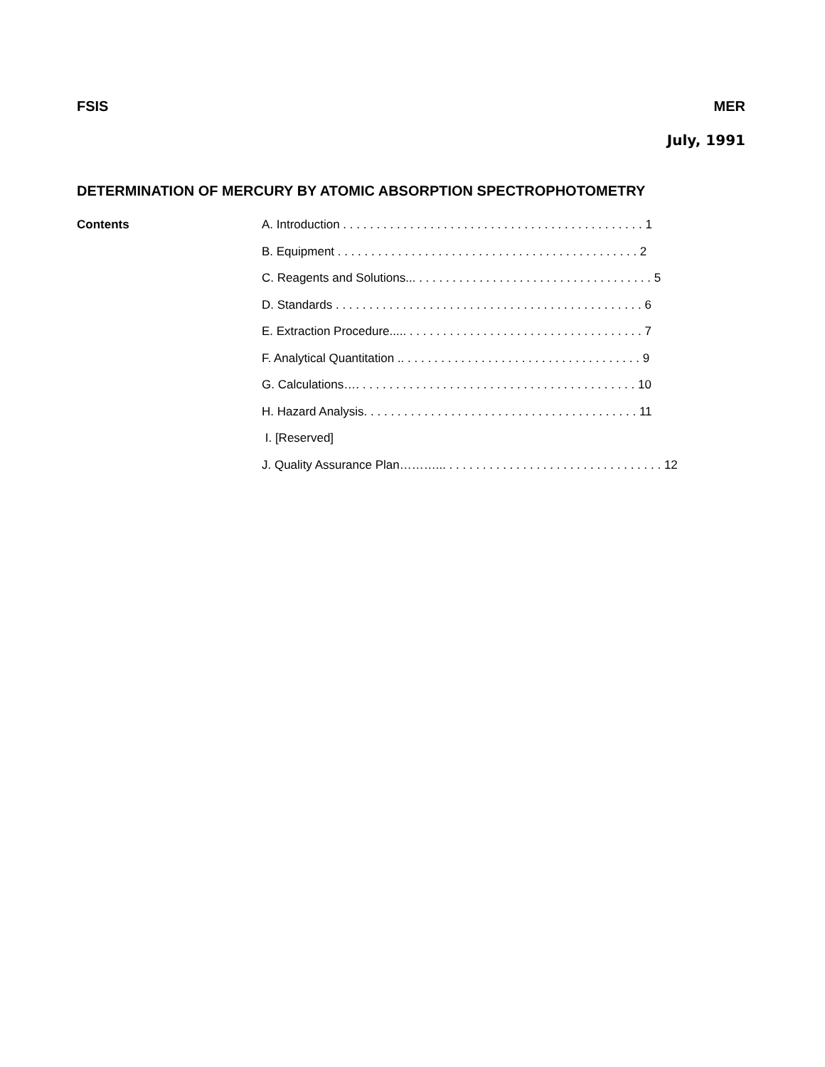FSIS MER
July, 1991
DETERMINATION OF MERCURY BY ATOMIC ABSORPTION SPECTROPHOTOMETRY
Contents
A. Introduction . . . . . . . . . . . . . . . . . . . . . . . . . . . . . . . . . . . . . . . . . . . . . 1
B. Equipment . . . . . . . . . . . . . . . . . . . . . . . . . . . . . . . . . . . . . . . . . . . . . 2
C. Reagents and Solutions... . . . . . . . . . . . . . . . . . . . . . . . . . . . . . . . . . . . 5
D. Standards . . . . . . . . . . . . . . . . . . . . . . . . . . . . . . . . . . . . . . . . . . . . . . 6
E. Extraction Procedure..... . . . . . . . . . . . . . . . . . . . . . . . . . . . . . . . . . . . 7
F. Analytical Quantitation .. . . . . . . . . . . . . . . . . . . . . . . . . . . . . . . . . . . . 9
G. Calculations…. . . . . . . . . . . . . . . . . . . . . . . . . . . . . . . . . . . . . . . . . . 10
H. Hazard Analysis. . . . . . . . . . . . . . . . . . . . . . . . . . . . . . . . . . . . . . . . . 11
I. [Reserved]
J. Quality Assurance Plan………... . . . . . . . . . . . . . . . . . . . . . . . . . . . . . . . . 12